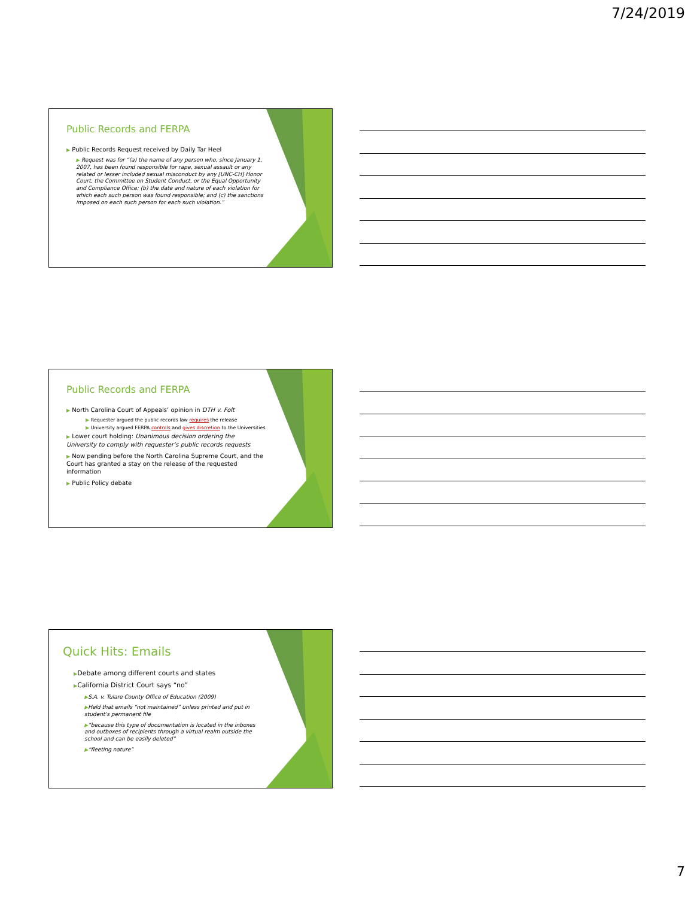7/24/2019
Public Records and FERPA
▶ Public Records Request received by Daily Tar Heel
▶ Request was for “(a) the name of any person who, since January 1, 2007, has been found responsible for rape, sexual assault or any related or lesser included sexual misconduct by any [UNC-CH] Honor Court, the Committee on Student Conduct, or the Equal Opportunity and Compliance Office; (b) the date and nature of each violation for which each such person was found responsible; and (c) the sanctions imposed on each such person for each such violation.”
Public Records and FERPA
▶ North Carolina Court of Appeals’ opinion in DTH v. Folt
▶ Requester argued the public records law requires the release
▶ University argued FERPA controls and gives discretion to the Universities
▶ Lower court holding: Unanimous decision ordering the University to comply with requester’s public records requests
▶ Now pending before the North Carolina Supreme Court, and the Court has granted a stay on the release of the requested information
▶ Public Policy debate
Quick Hits: Emails
▶Debate among different courts and states
▶California District Court says “no”
▶S.A. v. Tulare County Office of Education (2009)
▶Held that emails “not maintained” unless printed and put in student’s permanent file
▶“because this type of documentation is located in the inboxes and outboxes of recipients through a virtual realm outside the school and can be easily deleted”
▶“fleeting nature”
7